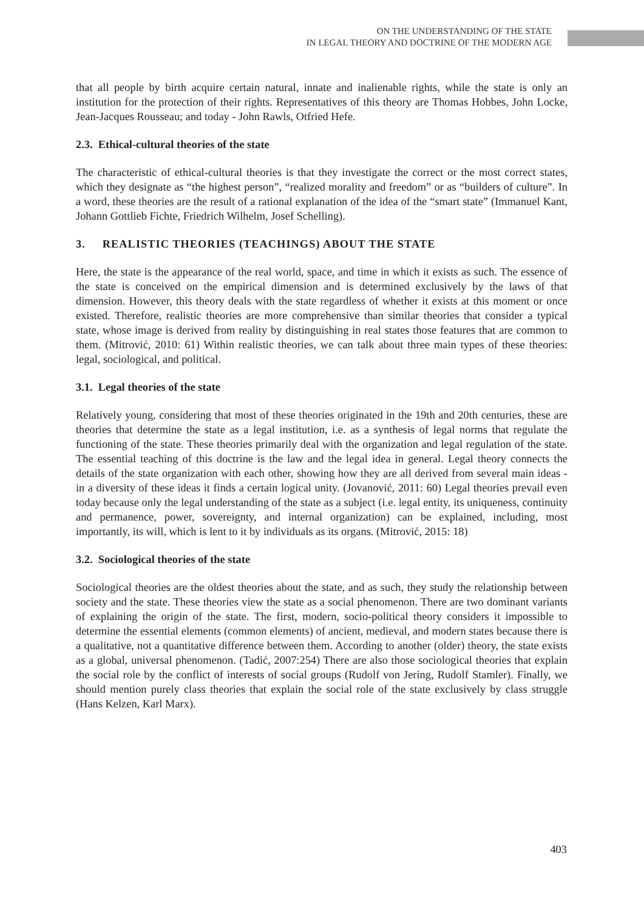ON THE UNDERSTANDING OF THE STATE
IN LEGAL THEORY AND DOCTRINE OF THE MODERN AGE
that all people by birth acquire certain natural, innate and inalienable rights, while the state is only an institution for the protection of their rights. Representatives of this theory are Thomas Hobbes, John Locke, Jean-Jacques Rousseau; and today - John Rawls, Otfried Hefe.
2.3. Ethical-cultural theories of the state
The characteristic of ethical-cultural theories is that they investigate the correct or the most correct states, which they designate as “the highest person”, “realized morality and freedom” or as “builders of culture”. In a word, these theories are the result of a rational explanation of the idea of the “smart state” (Immanuel Kant, Johann Gottlieb Fichte, Friedrich Wilhelm, Josef Schelling).
3. REALISTIC THEORIES (TEACHINGS) ABOUT THE STATE
Here, the state is the appearance of the real world, space, and time in which it exists as such. The essence of the state is conceived on the empirical dimension and is determined exclusively by the laws of that dimension. However, this theory deals with the state regardless of whether it exists at this moment or once existed. Therefore, realistic theories are more comprehensive than similar theories that consider a typical state, whose image is derived from reality by distinguishing in real states those features that are common to them. (Mitrović, 2010: 61) Within realistic theories, we can talk about three main types of these theories: legal, sociological, and political.
3.1. Legal theories of the state
Relatively young, considering that most of these theories originated in the 19th and 20th centuries, these are theories that determine the state as a legal institution, i.e. as a synthesis of legal norms that regulate the functioning of the state. These theories primarily deal with the organization and legal regulation of the state. The essential teaching of this doctrine is the law and the legal idea in general. Legal theory connects the details of the state organization with each other, showing how they are all derived from several main ideas - in a diversity of these ideas it finds a certain logical unity. (Jovanović, 2011: 60) Legal theories prevail even today because only the legal understanding of the state as a subject (i.e. legal entity, its uniqueness, continuity and permanence, power, sovereignty, and internal organization) can be explained, including, most importantly, its will, which is lent to it by individuals as its organs. (Mitrović, 2015: 18)
3.2. Sociological theories of the state
Sociological theories are the oldest theories about the state, and as such, they study the relationship between society and the state. These theories view the state as a social phenomenon. There are two dominant variants of explaining the origin of the state. The first, modern, socio-political theory considers it impossible to determine the essential elements (common elements) of ancient, medieval, and modern states because there is a qualitative, not a quantitative difference between them. According to another (older) theory, the state exists as a global, universal phenomenon. (Tadić, 2007:254) There are also those sociological theories that explain the social role by the conflict of interests of social groups (Rudolf von Jering, Rudolf Stamler). Finally, we should mention purely class theories that explain the social role of the state exclusively by class struggle (Hans Kelzen, Karl Marx).
403